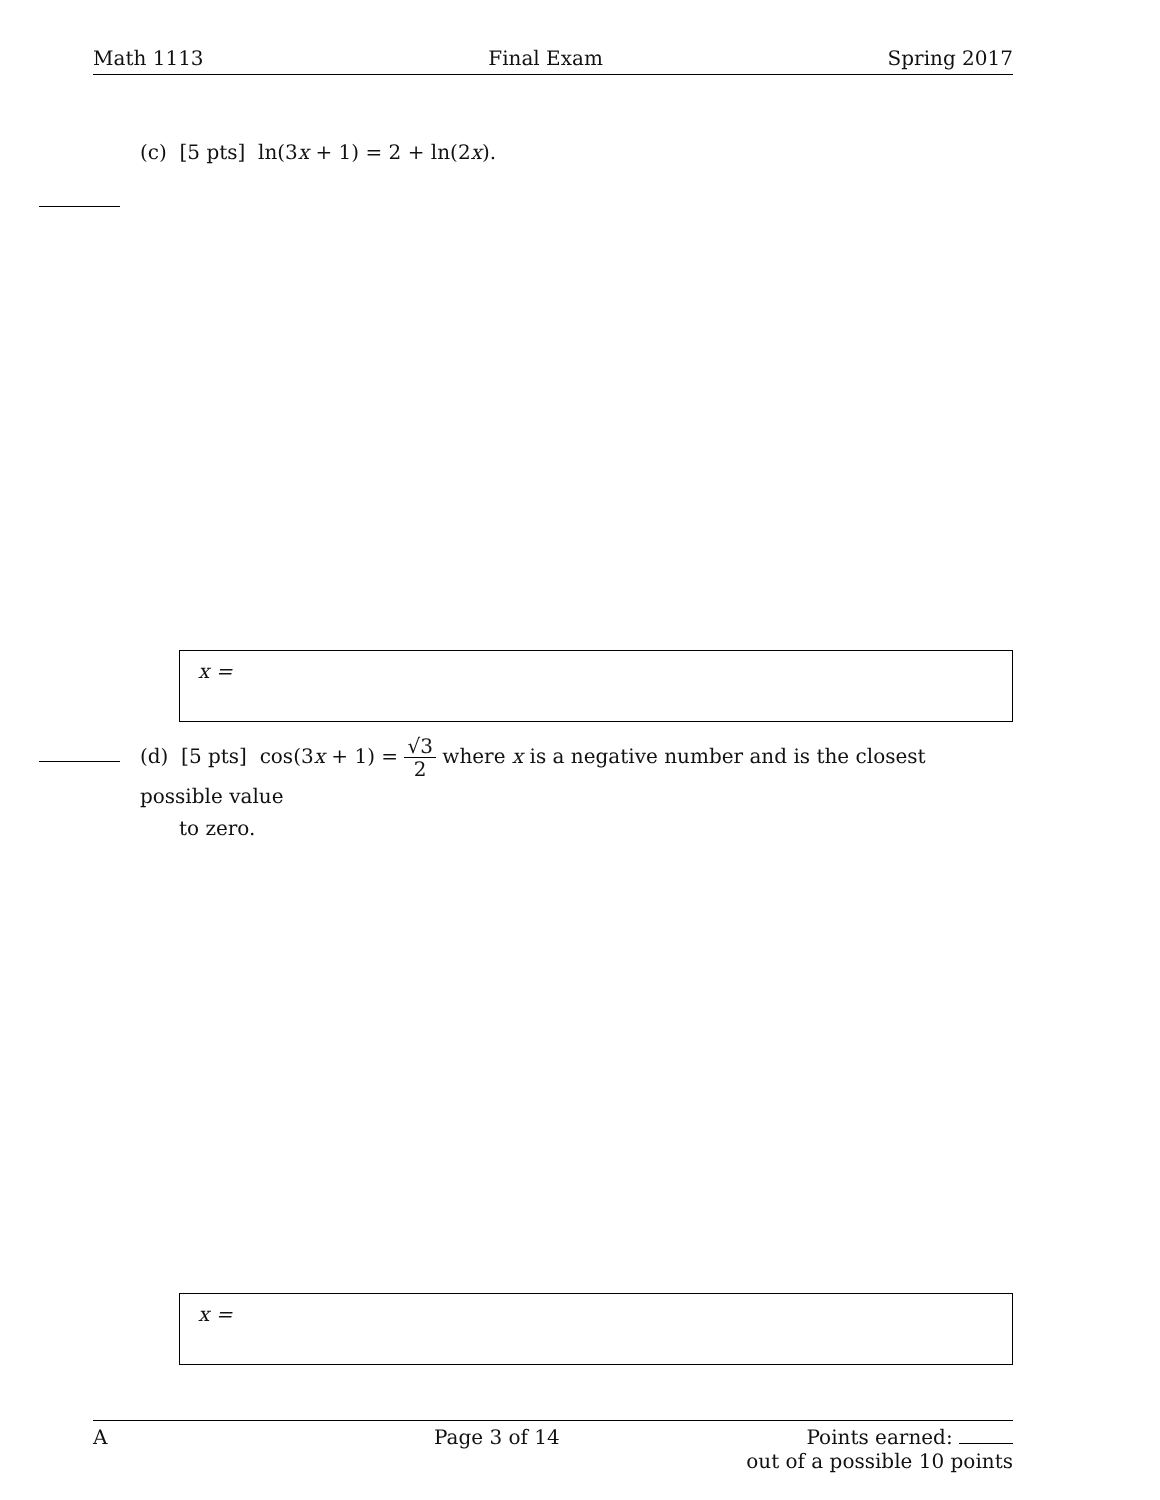Math 1113 Final Exam Spring 2017
(c) [5 pts] ln(3x + 1) = 2 + ln(2x).
x =
(d) [5 pts] cos(3x + 1) = √3 2 where x is a negative number and is the closest possible value
to zero.
x =
A Page 3 of 14 Points earned:
out of a possible 10 points